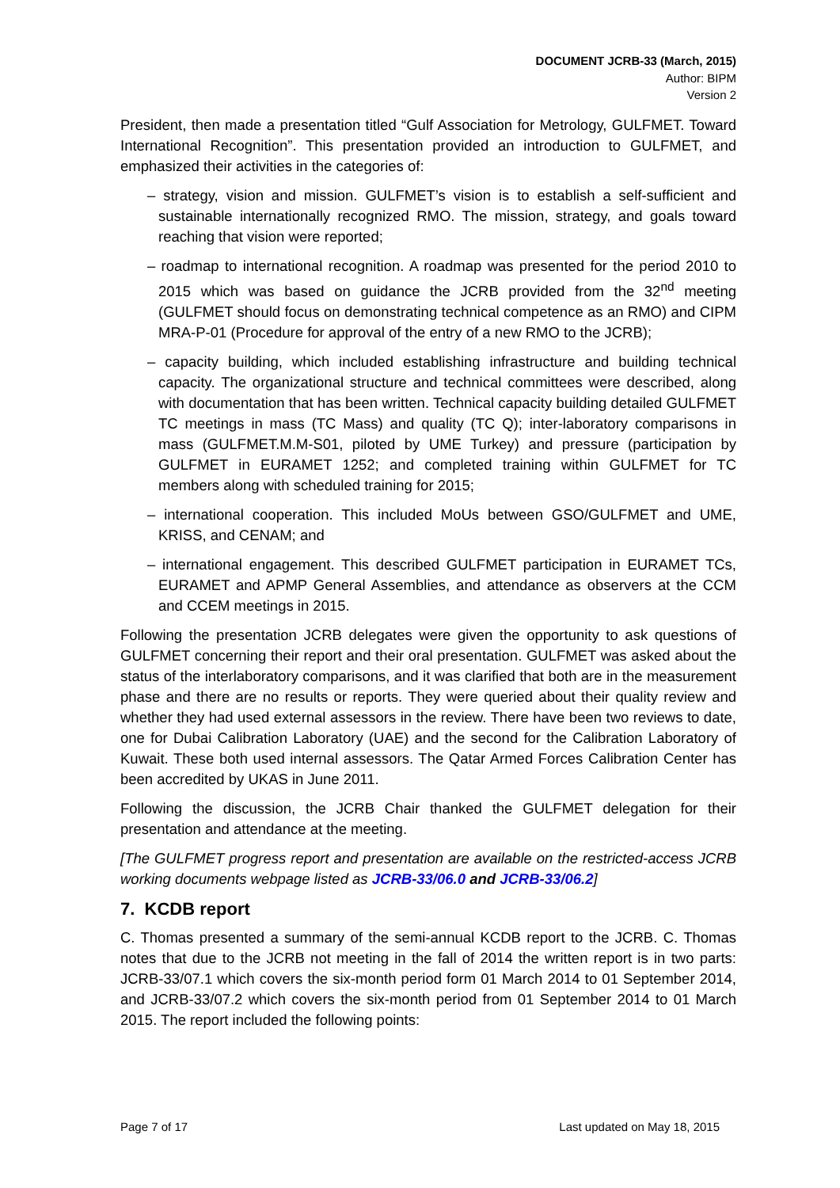DOCUMENT JCRB-33 (March, 2015)
Author: BIPM
Version 2
President, then made a presentation titled “Gulf Association for Metrology, GULFMET. Toward International Recognition”. This presentation provided an introduction to GULFMET, and emphasized their activities in the categories of:
– strategy, vision and mission. GULFMET’s vision is to establish a self-sufficient and sustainable internationally recognized RMO. The mission, strategy, and goals toward reaching that vision were reported;
– roadmap to international recognition. A roadmap was presented for the period 2010 to 2015 which was based on guidance the JCRB provided from the 32<sup>nd</sup> meeting (GULFMET should focus on demonstrating technical competence as an RMO) and CIPM MRA-P-01 (Procedure for approval of the entry of a new RMO to the JCRB);
– capacity building, which included establishing infrastructure and building technical capacity. The organizational structure and technical committees were described, along with documentation that has been written. Technical capacity building detailed GULFMET TC meetings in mass (TC Mass) and quality (TC Q); inter-laboratory comparisons in mass (GULFMET.M.M-S01, piloted by UME Turkey) and pressure (participation by GULFMET in EURAMET 1252; and completed training within GULFMET for TC members along with scheduled training for 2015;
– international cooperation. This included MoUs between GSO/GULFMET and UME, KRISS, and CENAM; and
– international engagement. This described GULFMET participation in EURAMET TCs, EURAMET and APMP General Assemblies, and attendance as observers at the CCM and CCEM meetings in 2015.
Following the presentation JCRB delegates were given the opportunity to ask questions of GULFMET concerning their report and their oral presentation. GULFMET was asked about the status of the interlaboratory comparisons, and it was clarified that both are in the measurement phase and there are no results or reports. They were queried about their quality review and whether they had used external assessors in the review. There have been two reviews to date, one for Dubai Calibration Laboratory (UAE) and the second for the Calibration Laboratory of Kuwait. These both used internal assessors. The Qatar Armed Forces Calibration Center has been accredited by UKAS in June 2011.
Following the discussion, the JCRB Chair thanked the GULFMET delegation for their presentation and attendance at the meeting.
[The GULFMET progress report and presentation are available on the restricted-access JCRB working documents webpage listed as JCRB-33/06.0 and JCRB-33/06.2]
7. KCDB report
C. Thomas presented a summary of the semi-annual KCDB report to the JCRB. C. Thomas notes that due to the JCRB not meeting in the fall of 2014 the written report is in two parts: JCRB-33/07.1 which covers the six-month period form 01 March 2014 to 01 September 2014, and JCRB-33/07.2 which covers the six-month period from 01 September 2014 to 01 March 2015. The report included the following points:
Page 7 of 17 Last updated on May 18, 2015